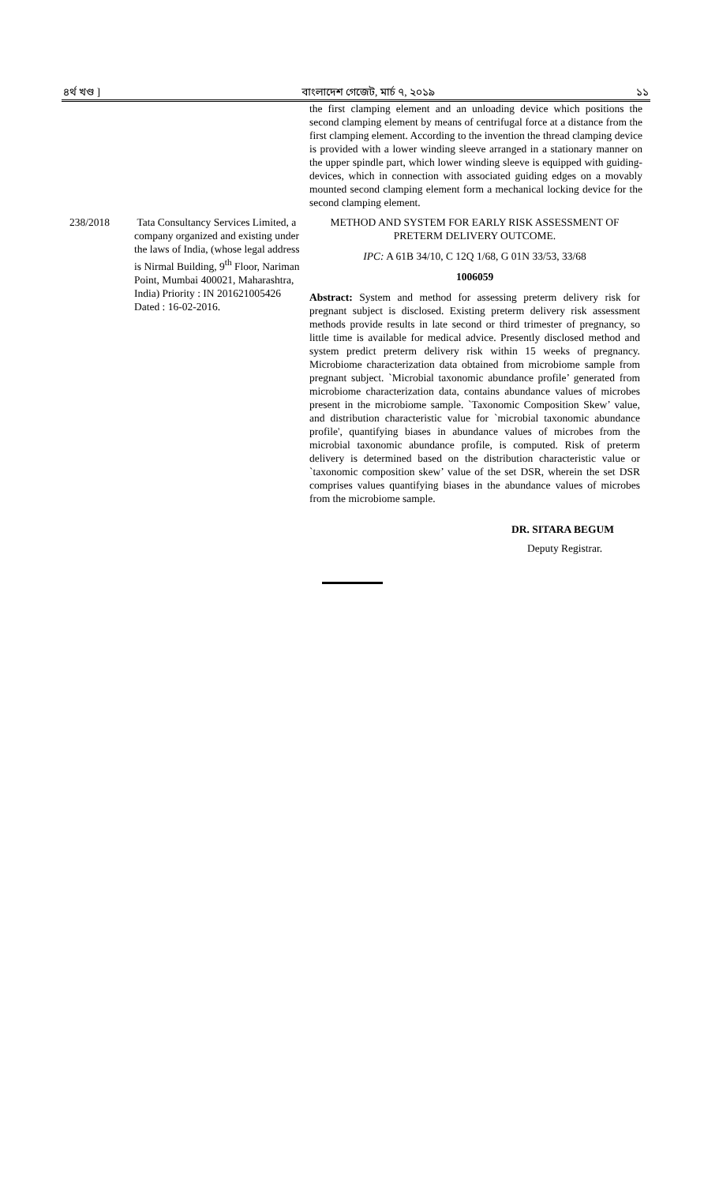৪র্থ খণ্ড ] বাংলাদেশ গেজেট, মার্চ ৭, ২০১৯ ১১
| | | the first clamping element and an unloading device which positions the second clamping element by means of centrifugal force at a distance from the first clamping element. According to the invention the thread clamping device is provided with a lower winding sleeve arranged in a stationary manner on the upper spindle part, which lower winding sleeve is equipped with guiding-devices, which in connection with associated guiding edges on a movably mounted second clamping element form a mechanical locking device for the second clamping element. |
| 238/2018 | Tata Consultancy Services Limited, a company organized and existing under the laws of India, (whose legal address is Nirmal Building, 9<sup>th</sup> Floor, Nariman Point, Mumbai 400021, Maharashtra, India) Priority : IN 201621005426 Dated : 16-02-2016. | METHOD AND SYSTEM FOR EARLY RISK ASSESSMENT OF PRETERM DELIVERY OUTCOME. IPC: A 61B 34/10, C 12Q 1/68, G 01N 33/53, 33/68 1006059 Abstract: System and method for assessing preterm delivery risk for pregnant subject is disclosed. Existing preterm delivery risk assessment methods provide results in late second or third trimester of pregnancy, so little time is available for medical advice. Presently disclosed method and system predict preterm delivery risk within 15 weeks of pregnancy. Microbiome characterization data obtained from microbiome sample from pregnant subject. `Microbial taxonomic abundance profile’ generated from microbiome characterization data, contains abundance values of microbes present in the microbiome sample. `Taxonomic Composition Skew’ value, and distribution characteristic value for `microbial taxonomic abundance profile', quantifying biases in abundance values of microbes from the microbial taxonomic abundance profile, is computed. Risk of preterm delivery is determined based on the distribution characteristic value or `taxonomic composition skew’ value of the set DSR, wherein the set DSR comprises values quantifying biases in the abundance values of microbes from the microbiome sample. DR. SITARA BEGUM Deputy Registrar. |